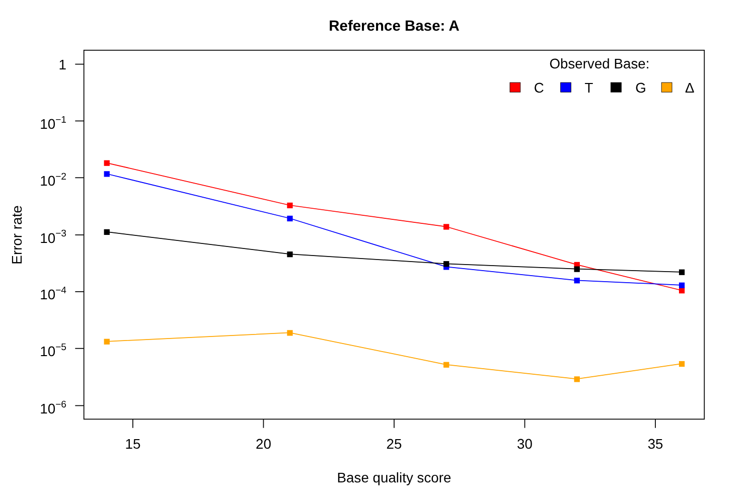Reference Base: A
1
10−1
10−2
10−3
10−4
10−5
10−6
15
20
25
30
35
Base quality score
Error rate
Observed Base:
C
T
G
Δ